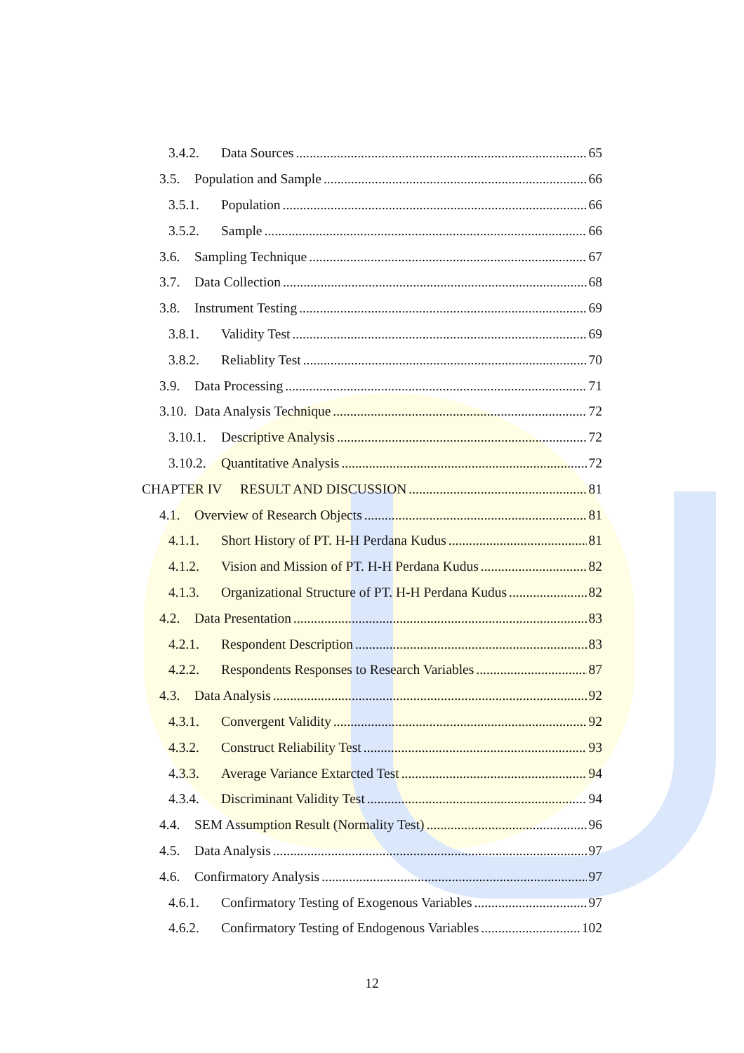3.4.2. Data Sources 65
3.5. Population and Sample 66
3.5.1. Population 66
3.5.2. Sample 66
3.6. Sampling Technique 67
3.7. Data Collection 68
3.8. Instrument Testing 69
3.8.1. Validity Test 69
3.8.2. Reliablity Test 70
3.9. Data Processing 71
3.10. Data Analysis Technique 72
3.10.1. Descriptive Analysis 72
3.10.2. Quantitative Analysis 72
CHAPTER IV RESULT AND DISCUSSION 81
4.1. Overview of Research Objects 81
4.1.1. Short History of PT. H-H Perdana Kudus 81
4.1.2. Vision and Mission of PT. H-H Perdana Kudus 82
4.1.3. Organizational Structure of PT. H-H Perdana Kudus 82
4.2. Data Presentation 83
4.2.1. Respondent Description 83
4.2.2. Respondents Responses to Research Variables 87
4.3. Data Analysis 92
4.3.1. Convergent Validity 92
4.3.2. Construct Reliability Test 93
4.3.3. Average Variance Extarcted Test 94
4.3.4. Discriminant Validity Test 94
4.4. SEM Assumption Result (Normality Test) 96
4.5. Data Analysis 97
4.6. Confirmatory Analysis 97
4.6.1. Confirmatory Testing of Exogenous Variables 97
4.6.2. Confirmatory Testing of Endogenous Variables 102
12